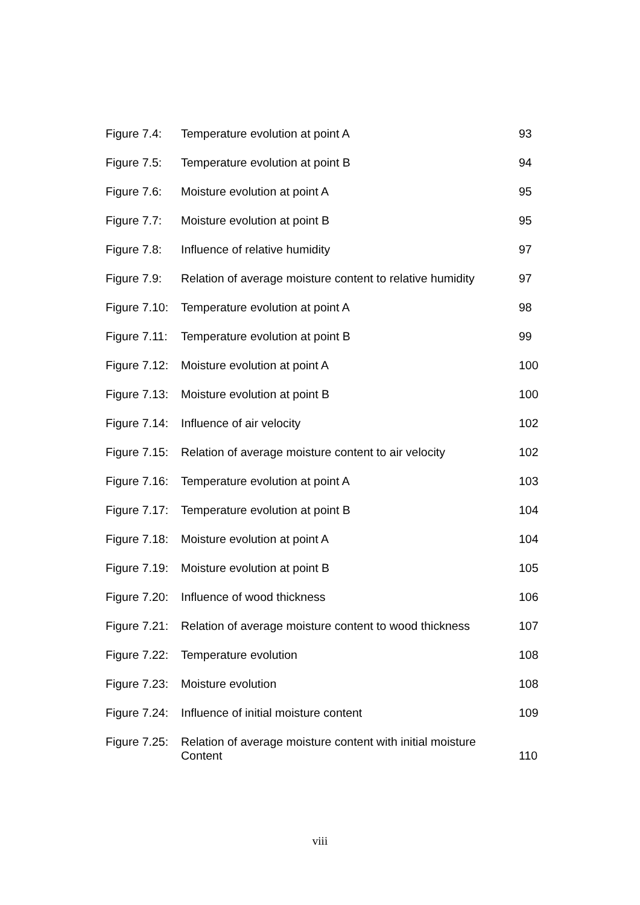Figure 7.4:
Temperature evolution at point A 93
Figure 7.5:
Temperature evolution at point B 94
Figure 7.6:
Moisture evolution at point A 95
Figure 7.7:
Moisture evolution at point B 95
Figure 7.8:
Influence of relative humidity 97
Figure 7.9:
Relation of average moisture content to relative humidity
97
Figure 7.10:
Temperature evolution at point A 98
Figure 7.11:
Temperature evolution at point B 99
Figure 7.12:
Moisture evolution at point A 100
Figure 7.13:
Moisture evolution at point B 100
Figure 7.14:
Influence of air velocity 102
Figure 7.15:
Relation of average moisture content to air velocity
102
Figure 7.16:
Temperature evolution at point A 103
Figure 7.17:
Temperature evolution at point B 104
Figure 7.18:
Moisture evolution at point A 104
Figure 7.19:
Moisture evolution at point B 105
Figure 7.20:
Influence of wood thickness 106
Figure 7.21:
Relation of average moisture content to wood thickness
107
Figure 7.22:
Temperature evolution 108
Figure 7.23:
Moisture evolution 108
Figure 7.24:
Influence of initial moisture content 109
Figure 7.25:
Relation of average moisture content with initial moisture
Content
110
viii